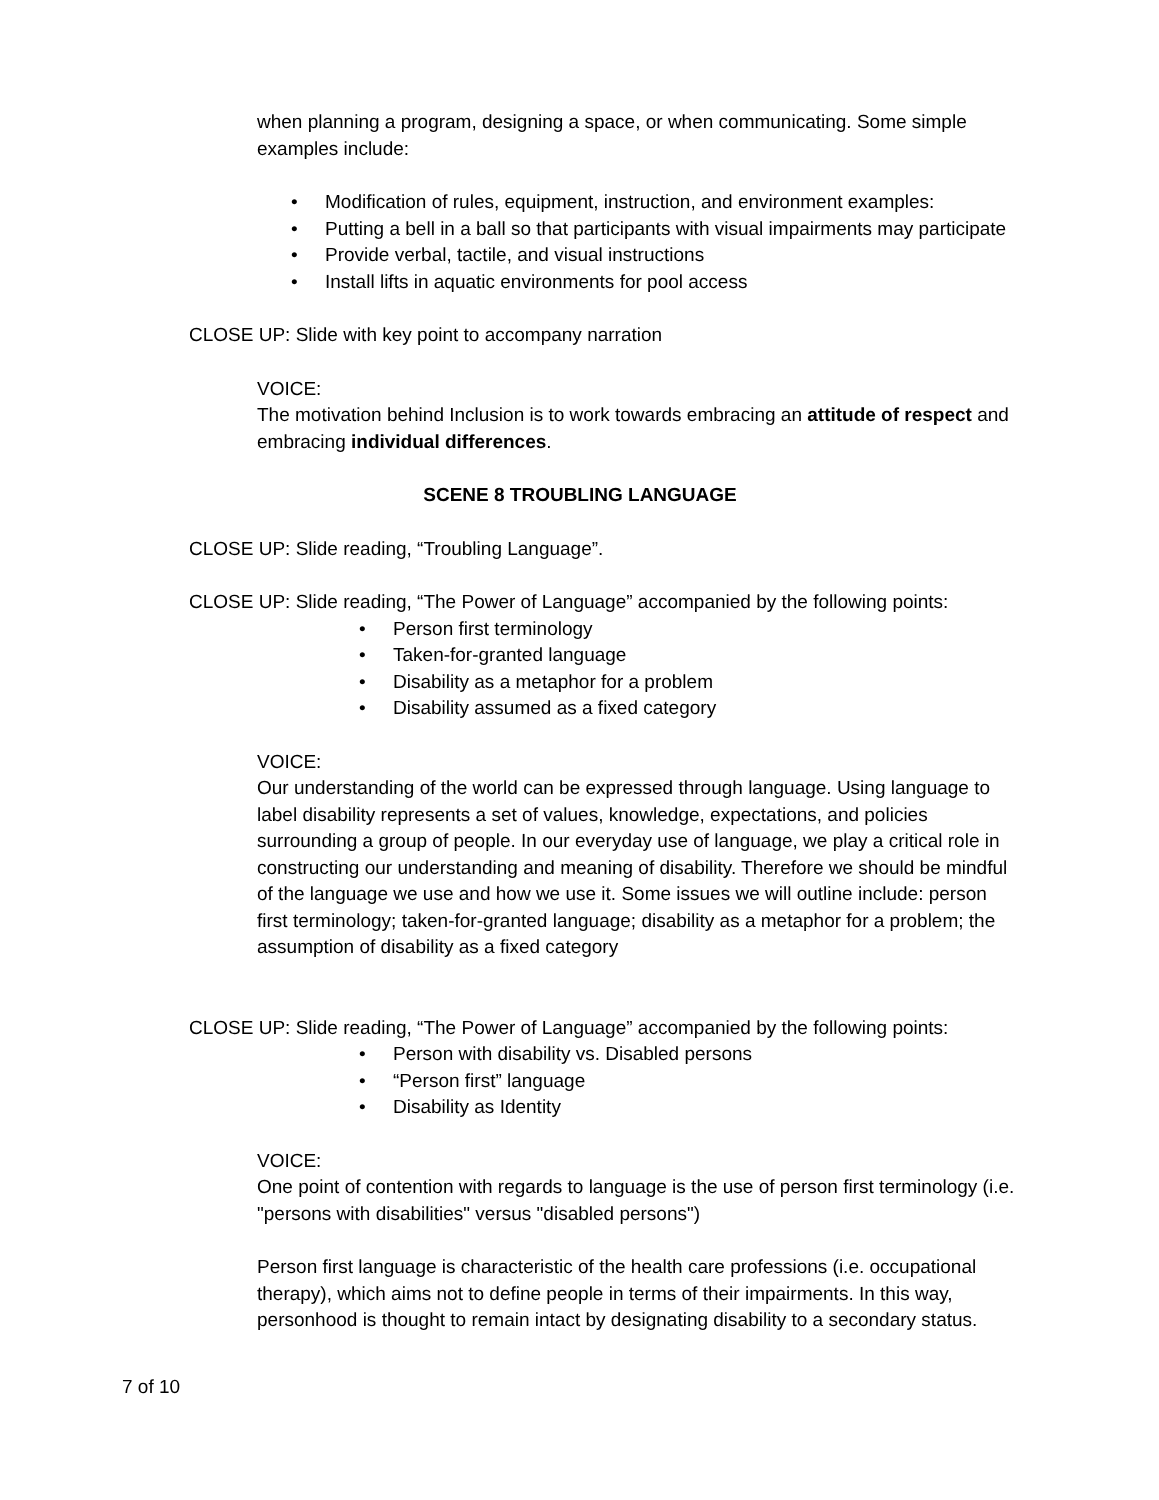when planning a program, designing a space, or when communicating. Some simple examples include:
• Modification of rules, equipment, instruction, and environment examples:
• Putting a bell in a ball so that participants with visual impairments may participate
• Provide verbal, tactile, and visual instructions
• Install lifts in aquatic environments for pool access
CLOSE UP: Slide with key point to accompany narration
VOICE:
The motivation behind Inclusion is to work towards embracing an attitude of respect and embracing individual differences.
SCENE 8 TROUBLING LANGUAGE
CLOSE UP: Slide reading, “Troubling Language”.
CLOSE UP: Slide reading, “The Power of Language” accompanied by the following points:
• Person first terminology
• Taken-for-granted language
• Disability as a metaphor for a problem
• Disability assumed as a fixed category
VOICE:
Our understanding of the world can be expressed through language. Using language to label disability represents a set of values, knowledge, expectations, and policies surrounding a group of people. In our everyday use of language, we play a critical role in constructing our understanding and meaning of disability. Therefore we should be mindful of the language we use and how we use it. Some issues we will outline include: person first terminology; taken-for-granted language; disability as a metaphor for a problem; the assumption of disability as a fixed category
CLOSE UP: Slide reading, “The Power of Language” accompanied by the following points:
• Person with disability vs. Disabled persons
• “Person first” language
• Disability as Identity
VOICE:
One point of contention with regards to language is the use of person first terminology (i.e. "persons with disabilities" versus "disabled persons")
Person first language is characteristic of the health care professions (i.e. occupational therapy), which aims not to define people in terms of their impairments. In this way, personhood is thought to remain intact by designating disability to a secondary status.
7 of 10